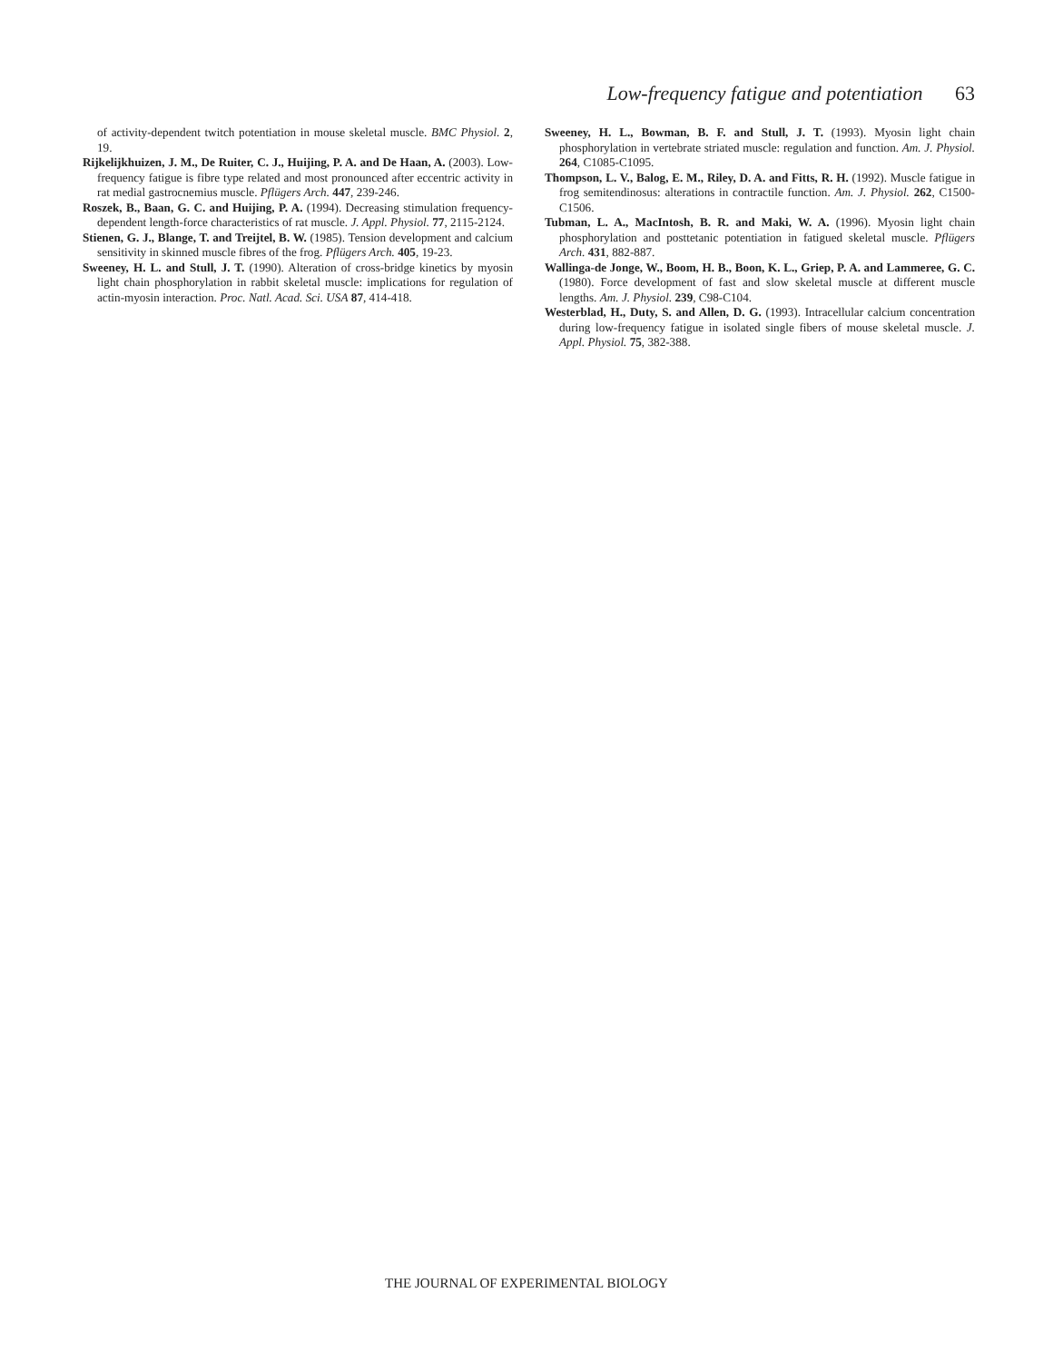Low-frequency fatigue and potentiation 63
of activity-dependent twitch potentiation in mouse skeletal muscle. BMC Physiol. 2, 19.
Rijkelijkhuizen, J. M., De Ruiter, C. J., Huijing, P. A. and De Haan, A. (2003). Low-frequency fatigue is fibre type related and most pronounced after eccentric activity in rat medial gastrocnemius muscle. Pflügers Arch. 447, 239-246.
Roszek, B., Baan, G. C. and Huijing, P. A. (1994). Decreasing stimulation frequency-dependent length-force characteristics of rat muscle. J. Appl. Physiol. 77, 2115-2124.
Stienen, G. J., Blange, T. and Treijtel, B. W. (1985). Tension development and calcium sensitivity in skinned muscle fibres of the frog. Pflügers Arch. 405, 19-23.
Sweeney, H. L. and Stull, J. T. (1990). Alteration of cross-bridge kinetics by myosin light chain phosphorylation in rabbit skeletal muscle: implications for regulation of actin-myosin interaction. Proc. Natl. Acad. Sci. USA 87, 414-418.
Sweeney, H. L., Bowman, B. F. and Stull, J. T. (1993). Myosin light chain phosphorylation in vertebrate striated muscle: regulation and function. Am. J. Physiol. 264, C1085-C1095.
Thompson, L. V., Balog, E. M., Riley, D. A. and Fitts, R. H. (1992). Muscle fatigue in frog semitendinosus: alterations in contractile function. Am. J. Physiol. 262, C1500-C1506.
Tubman, L. A., MacIntosh, B. R. and Maki, W. A. (1996). Myosin light chain phosphorylation and posttetanic potentiation in fatigued skeletal muscle. Pflügers Arch. 431, 882-887.
Wallinga-de Jonge, W., Boom, H. B., Boon, K. L., Griep, P. A. and Lammeree, G. C. (1980). Force development of fast and slow skeletal muscle at different muscle lengths. Am. J. Physiol. 239, C98-C104.
Westerblad, H., Duty, S. and Allen, D. G. (1993). Intracellular calcium concentration during low-frequency fatigue in isolated single fibers of mouse skeletal muscle. J. Appl. Physiol. 75, 382-388.
THE JOURNAL OF EXPERIMENTAL BIOLOGY